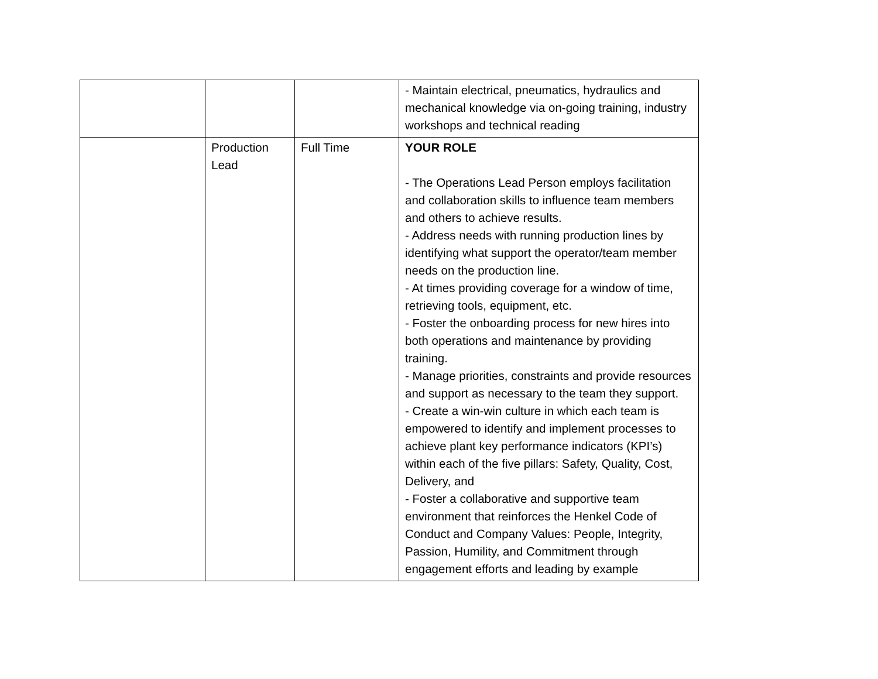| | | | - Maintain electrical, pneumatics, hydraulics and mechanical knowledge via on-going training, industry workshops and technical reading |
| | Production Lead | Full Time | YOUR ROLE - The Operations Lead Person employs facilitation and collaboration skills to influence team members and others to achieve results. - Address needs with running production lines by identifying what support the operator/team member needs on the production line. - At times providing coverage for a window of time, retrieving tools, equipment, etc. - Foster the onboarding process for new hires into both operations and maintenance by providing training. - Manage priorities, constraints and provide resources and support as necessary to the team they support. - Create a win-win culture in which each team is empowered to identify and implement processes to achieve plant key performance indicators (KPI’s) within each of the five pillars: Safety, Quality, Cost, Delivery, and - Foster a collaborative and supportive team environment that reinforces the Henkel Code of Conduct and Company Values: People, Integrity, Passion, Humility, and Commitment through engagement efforts and leading by example |